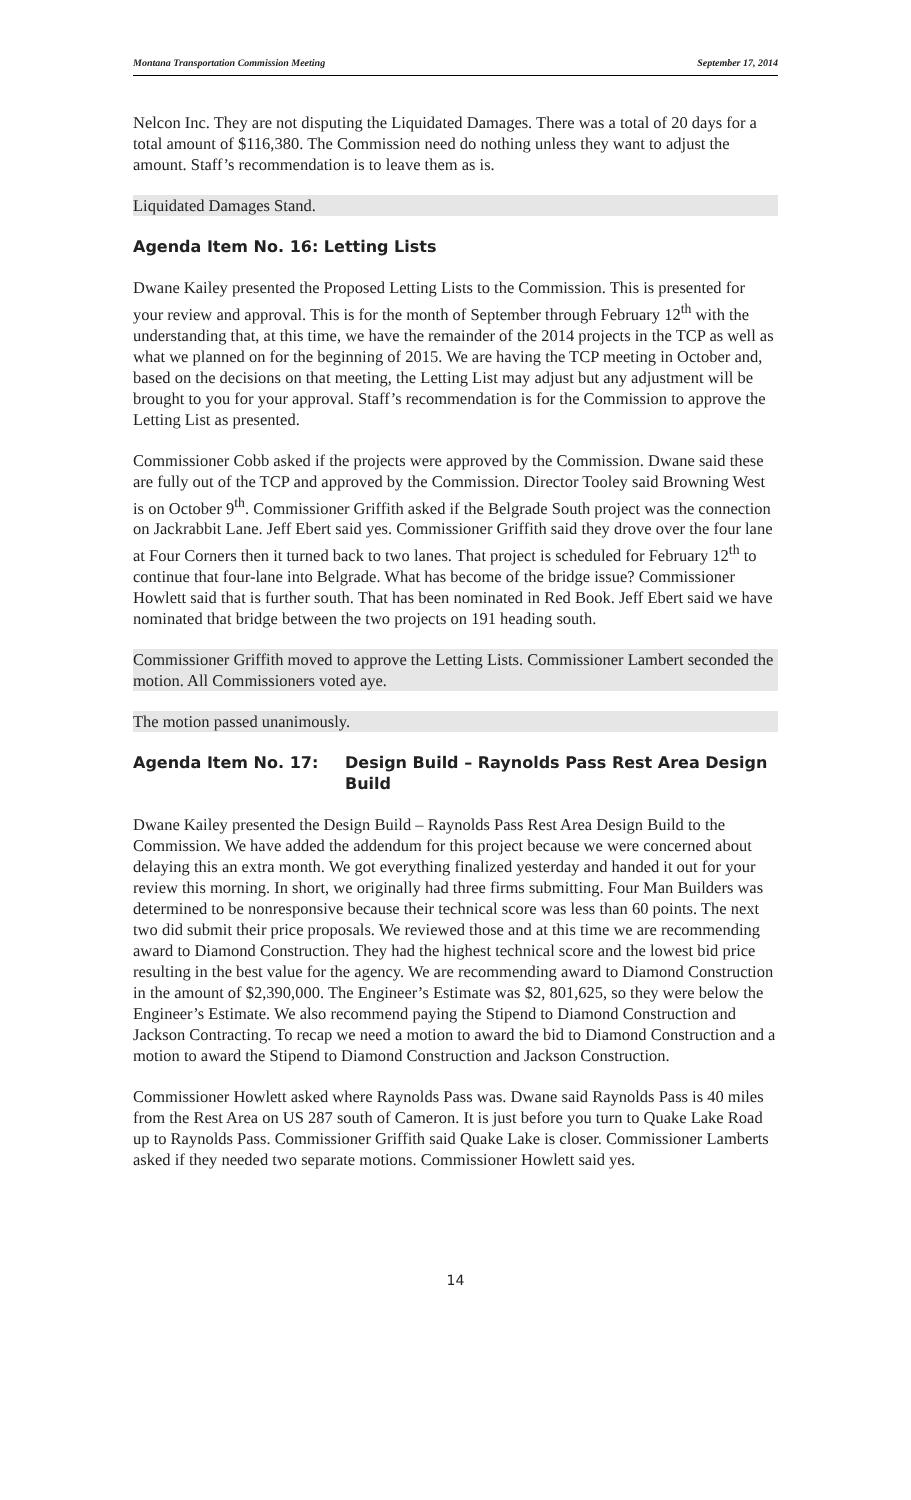Montana Transportation Commission Meeting September 17, 2014
Nelcon Inc. They are not disputing the Liquidated Damages. There was a total of 20 days for a total amount of $116,380. The Commission need do nothing unless they want to adjust the amount. Staff’s recommendation is to leave them as is.
Liquidated Damages Stand.
Agenda Item No. 16: Letting Lists
Dwane Kailey presented the Proposed Letting Lists to the Commission. This is presented for your review and approval. This is for the month of September through February 12<sup>th</sup> with the understanding that, at this time, we have the remainder of the 2014 projects in the TCP as well as what we planned on for the beginning of 2015. We are having the TCP meeting in October and, based on the decisions on that meeting, the Letting List may adjust but any adjustment will be brought to you for your approval. Staff’s recommendation is for the Commission to approve the Letting List as presented.
Commissioner Cobb asked if the projects were approved by the Commission. Dwane said these are fully out of the TCP and approved by the Commission. Director Tooley said Browning West is on October 9<sup>th</sup>. Commissioner Griffith asked if the Belgrade South project was the connection on Jackrabbit Lane. Jeff Ebert said yes. Commissioner Griffith said they drove over the four lane at Four Corners then it turned back to two lanes. That project is scheduled for February 12<sup>th</sup> to continue that four-lane into Belgrade. What has become of the bridge issue? Commissioner Howlett said that is further south. That has been nominated in Red Book. Jeff Ebert said we have nominated that bridge between the two projects on 191 heading south.
Commissioner Griffith moved to approve the Letting Lists. Commissioner Lambert seconded the motion. All Commissioners voted aye.
The motion passed unanimously.
Agenda Item No. 17: Design Build – Raynolds Pass Rest Area Design Build
Dwane Kailey presented the Design Build – Raynolds Pass Rest Area Design Build to the Commission. We have added the addendum for this project because we were concerned about delaying this an extra month. We got everything finalized yesterday and handed it out for your review this morning. In short, we originally had three firms submitting. Four Man Builders was determined to be nonresponsive because their technical score was less than 60 points. The next two did submit their price proposals. We reviewed those and at this time we are recommending award to Diamond Construction. They had the highest technical score and the lowest bid price resulting in the best value for the agency. We are recommending award to Diamond Construction in the amount of $2,390,000. The Engineer’s Estimate was $2, 801,625, so they were below the Engineer’s Estimate. We also recommend paying the Stipend to Diamond Construction and Jackson Contracting. To recap we need a motion to award the bid to Diamond Construction and a motion to award the Stipend to Diamond Construction and Jackson Construction.
Commissioner Howlett asked where Raynolds Pass was. Dwane said Raynolds Pass is 40 miles from the Rest Area on US 287 south of Cameron. It is just before you turn to Quake Lake Road up to Raynolds Pass. Commissioner Griffith said Quake Lake is closer. Commissioner Lamberts asked if they needed two separate motions. Commissioner Howlett said yes.
14